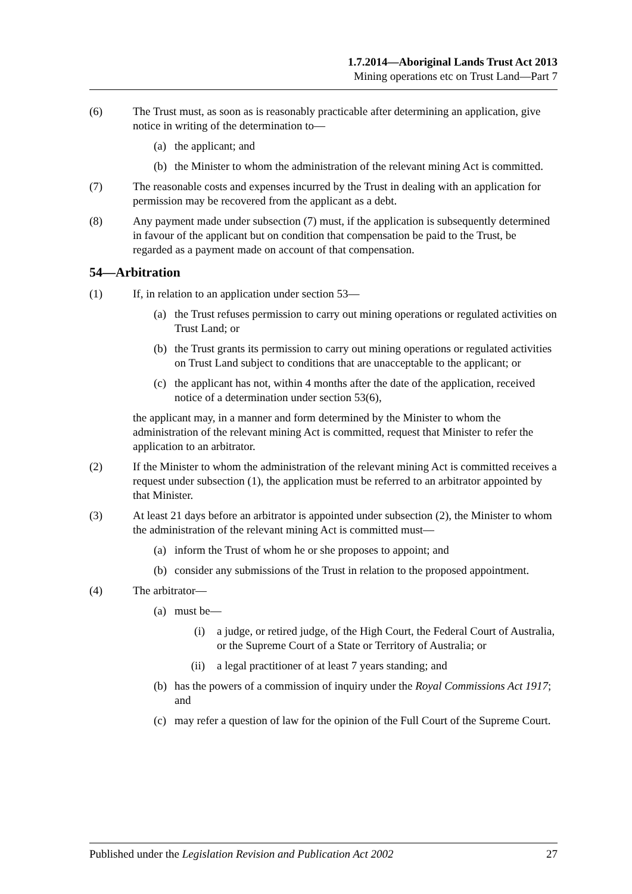1.7.2014—Aboriginal Lands Trust Act 2013
Mining operations etc on Trust Land—Part 7
(6) The Trust must, as soon as is reasonably practicable after determining an application, give notice in writing of the determination to—
(a) the applicant; and
(b) the Minister to whom the administration of the relevant mining Act is committed.
(7) The reasonable costs and expenses incurred by the Trust in dealing with an application for permission may be recovered from the applicant as a debt.
(8) Any payment made under subsection (7) must, if the application is subsequently determined in favour of the applicant but on condition that compensation be paid to the Trust, be regarded as a payment made on account of that compensation.
54—Arbitration
(1) If, in relation to an application under section 53—
(a) the Trust refuses permission to carry out mining operations or regulated activities on Trust Land; or
(b) the Trust grants its permission to carry out mining operations or regulated activities on Trust Land subject to conditions that are unacceptable to the applicant; or
(c) the applicant has not, within 4 months after the date of the application, received notice of a determination under section 53(6),
the applicant may, in a manner and form determined by the Minister to whom the administration of the relevant mining Act is committed, request that Minister to refer the application to an arbitrator.
(2) If the Minister to whom the administration of the relevant mining Act is committed receives a request under subsection (1), the application must be referred to an arbitrator appointed by that Minister.
(3) At least 21 days before an arbitrator is appointed under subsection (2), the Minister to whom the administration of the relevant mining Act is committed must—
(a) inform the Trust of whom he or she proposes to appoint; and
(b) consider any submissions of the Trust in relation to the proposed appointment.
(4) The arbitrator—
(a) must be—
(i) a judge, or retired judge, of the High Court, the Federal Court of Australia, or the Supreme Court of a State or Territory of Australia; or
(ii) a legal practitioner of at least 7 years standing; and
(b) has the powers of a commission of inquiry under the Royal Commissions Act 1917; and
(c) may refer a question of law for the opinion of the Full Court of the Supreme Court.
Published under the Legislation Revision and Publication Act 2002 27